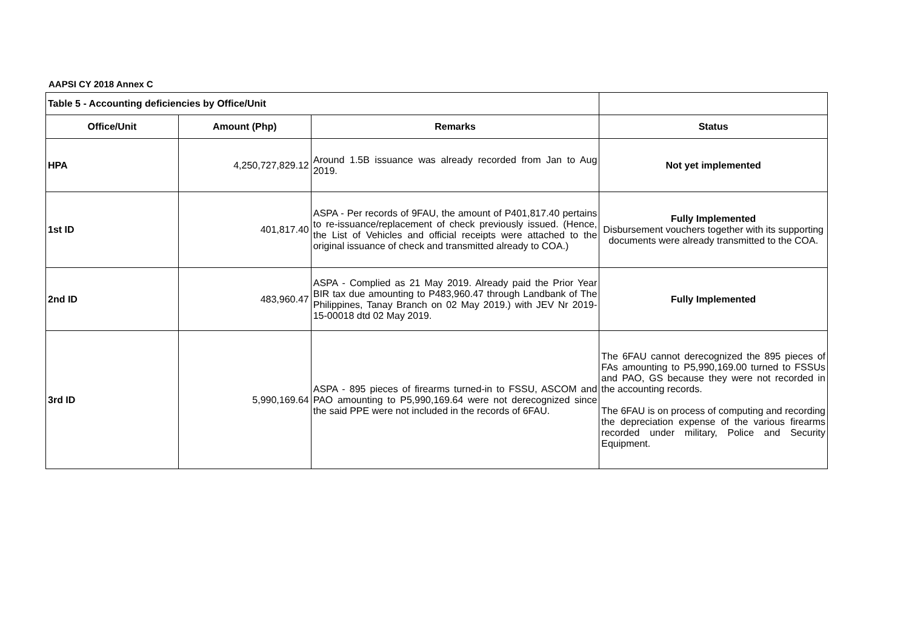AAPSI CY 2018 Annex C
| Table 5 - Accounting deficiencies by Office/Unit | | | |
| Office/Unit | Amount (Php) | Remarks | Status |
| HPA | 4,250,727,829.12 | Around 1.5B issuance was already recorded from Jan to Aug 2019. | Not yet implemented |
| 1st ID | 401,817.40 | ASPA - Per records of 9FAU, the amount of P401,817.40 pertains to re-issuance/replacement of check previously issued. (Hence, the List of Vehicles and official receipts were attached to the original issuance of check and transmitted already to COA.) | Fully Implemented Disbursement vouchers together with its supporting documents were already transmitted to the COA. |
| 2nd ID | 483,960.47 | ASPA - Complied as 21 May 2019. Already paid the Prior Year BIR tax due amounting to P483,960.47 through Landbank of The Philippines, Tanay Branch on 02 May 2019.) with JEV Nr 2019-15-00018 dtd 02 May 2019. | Fully Implemented |
| 3rd ID | 5,990,169.64 | ASPA - 895 pieces of firearms turned-in to FSSU, ASCOM and PAO amounting to P5,990,169.64 were not derecognized since the said PPE were not included in the records of 6FAU. | The 6FAU cannot derecognized the 895 pieces of FAs amounting to P5,990,169.00 turned to FSSUs and PAO, GS because they were not recorded in the accounting records. The 6FAU is on process of computing and recording the depreciation expense of the various firearms recorded under military, Police and Security Equipment. |